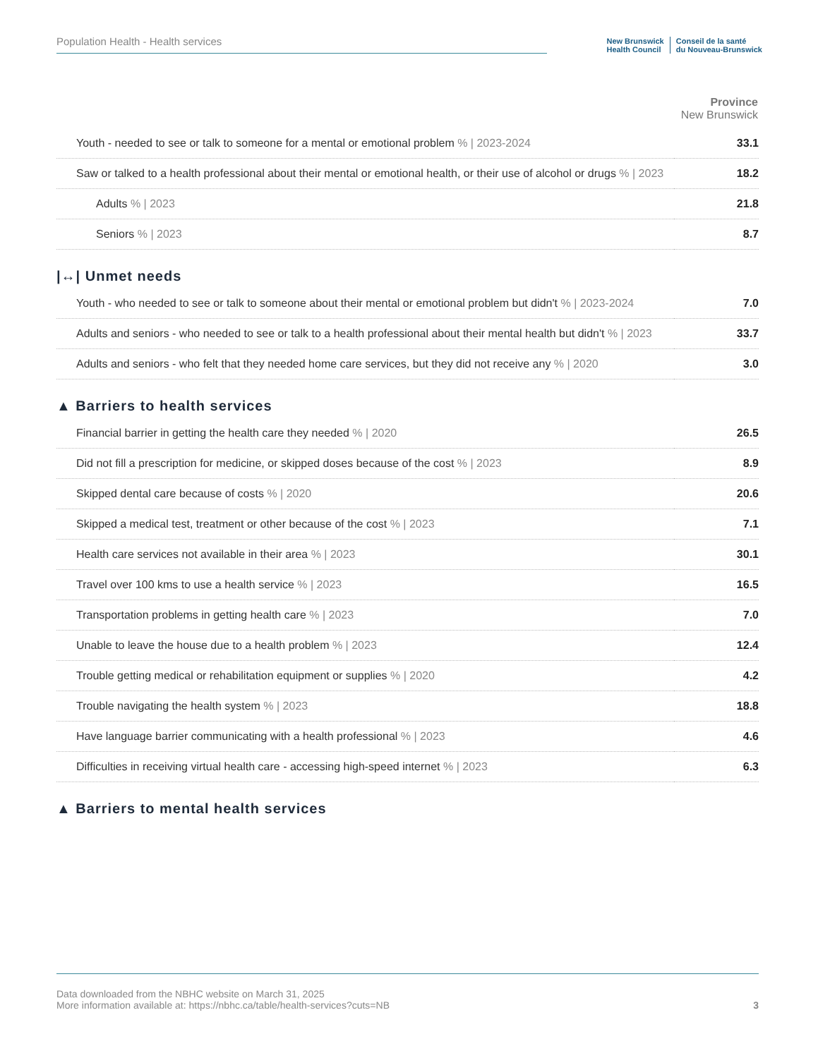Population Health - Health services
New Brunswick
Health Council Conseil de la santé
du Nouveau-Brunswick
| | Province New Brunswick |
| --- | --- |
| Youth - needed to see or talk to someone for a mental or emotional problem % / 2023-2024 | 33.1 |
| Saw or talked to a health professional about their mental or emotional health, or their use of alcohol or drugs % / 2023 | 18.2 |
| Adults % / 2023 | 21.8 |
| Seniors % / 2023 | 8.7 |
|↔| Unmet needs
| Youth - who needed to see or talk to someone about their mental or emotional problem but didn't % / 2023-2024 | 7.0 |
| Adults and seniors - who needed to see or talk to a health professional about their mental health but didn't % / 2023 | 33.7 |
| Adults and seniors - who felt that they needed home care services, but they did not receive any % / 2020 | 3.0 |
▲ Barriers to health services
| Financial barrier in getting the health care they needed % / 2020 | 26.5 |
| Did not fill a prescription for medicine, or skipped doses because of the cost % / 2023 | 8.9 |
| Skipped dental care because of costs % / 2020 | 20.6 |
| Skipped a medical test, treatment or other because of the cost % / 2023 | 7.1 |
| Health care services not available in their area % / 2023 | 30.1 |
| Travel over 100 kms to use a health service % / 2023 | 16.5 |
| Transportation problems in getting health care % / 2023 | 7.0 |
| Unable to leave the house due to a health problem % / 2023 | 12.4 |
| Trouble getting medical or rehabilitation equipment or supplies % / 2020 | 4.2 |
| Trouble navigating the health system % / 2023 | 18.8 |
| Have language barrier communicating with a health professional % / 2023 | 4.6 |
| Difficulties in receiving virtual health care - accessing high-speed internet % / 2023 | 6.3 |
▲ Barriers to mental health services
Data downloaded from the NBHC website on March 31, 2025
More information available at: https://nbhc.ca/table/health-services?cuts=NB
3